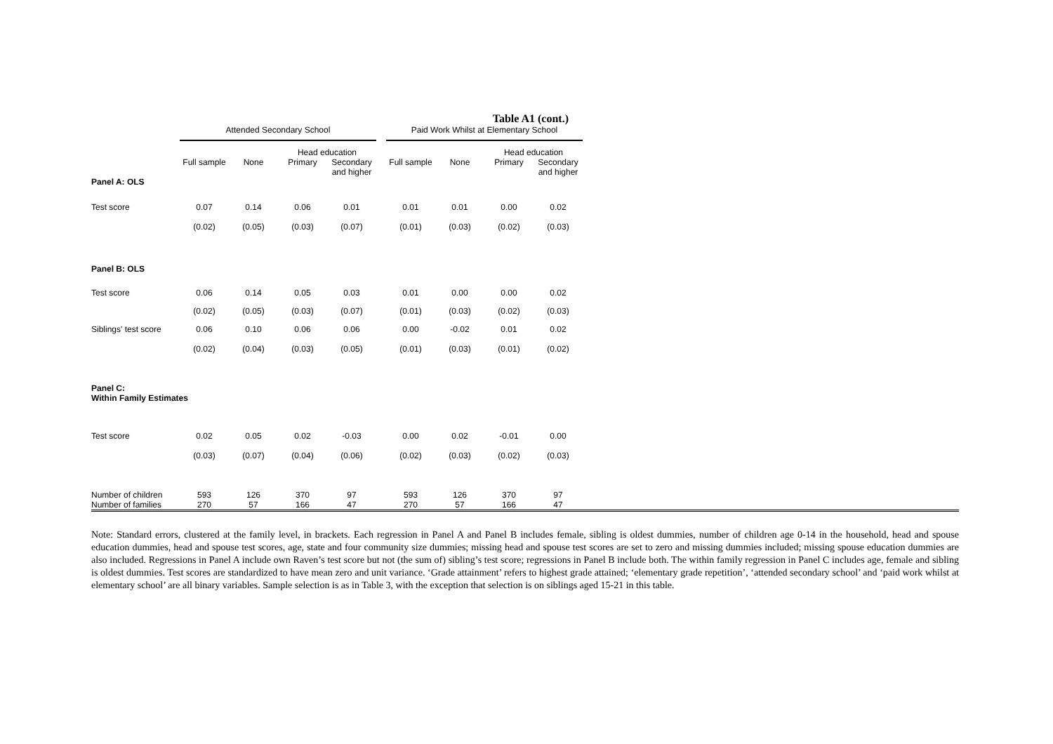Table A1 (cont.)
| | Attended Secondary School | | | | | Paid Work Whilst at Elementary School | | | | |
| | | | Head education | | | | | Head education | | |
| | Full sample | None | Primary | Secondary and higher | | Full sample | None | Primary | Secondary and higher | |
| Panel A: OLS | | | | | | | | | | |
| Test score | 0.07 | 0.14 | 0.06 | 0.01 | | 0.01 | 0.01 | 0.00 | 0.02 | |
| | (0.02) | (0.05) | (0.03) | (0.07) | | (0.01) | (0.03) | (0.02) | (0.03) | |
| Panel B: OLS | | | | | | | | | | |
| Test score | 0.06 | 0.14 | 0.05 | 0.03 | | 0.01 | 0.00 | 0.00 | 0.02 | |
| | (0.02) | (0.05) | (0.03) | (0.07) | | (0.01) | (0.03) | (0.02) | (0.03) | |
| Siblings' test score | 0.06 | 0.10 | 0.06 | 0.06 | | 0.00 | -0.02 | 0.01 | 0.02 | |
| | (0.02) | (0.04) | (0.03) | (0.05) | | (0.01) | (0.03) | (0.01) | (0.02) | |
| Panel C: Within Family Estimates | | | | | | | | | | |
| Test score | 0.02 | 0.05 | 0.02 | -0.03 | | 0.00 | 0.02 | -0.01 | 0.00 | |
| | (0.03) | (0.07) | (0.04) | (0.06) | | (0.02) | (0.03) | (0.02) | (0.03) | |
| Number of children | 593 | 126 | 370 | 97 | | 593 | 126 | 370 | 97 | |
| Number of families | 270 | 57 | 166 | 47 | | 270 | 57 | 166 | 47 | |
Note: Standard errors, clustered at the family level, in brackets. Each regression in Panel A and Panel B includes female, sibling is oldest dummies, number of children age 0-14 in the household, head and spouse education dummies, head and spouse test scores, age, state and four community size dummies; missing head and spouse test scores are set to zero and missing dummies included; missing spouse education dummies are also included. Regressions in Panel A include own Raven’s test score but not (the sum of) sibling’s test score; regressions in Panel B include both. The within family regression in Panel C includes age, female and sibling is oldest dummies. Test scores are standardized to have mean zero and unit variance. ‘Grade attainment’ refers to highest grade attained; ‘elementary grade repetition’, ‘attended secondary school’ and ‘paid work whilst at elementary school’ are all binary variables. Sample selection is as in Table 3, with the exception that selection is on siblings aged 15-21 in this table.